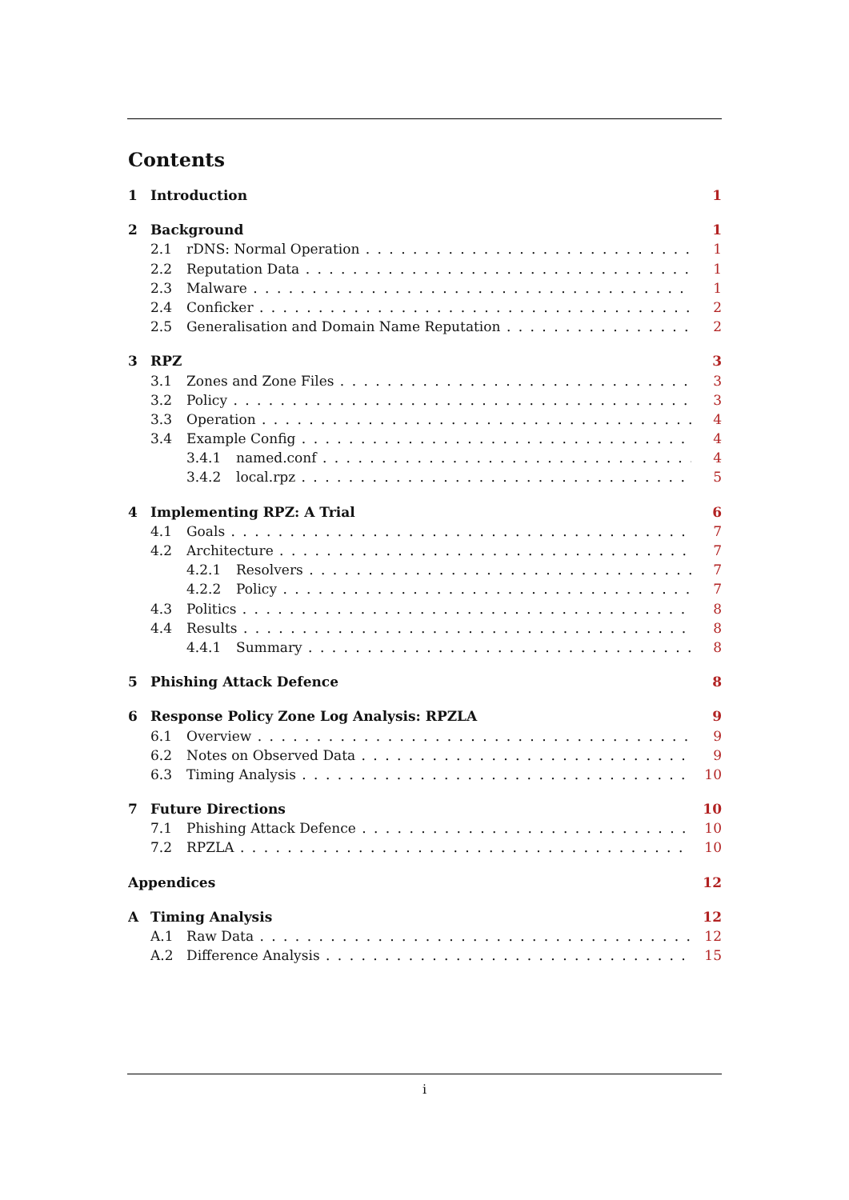Contents
1 Introduction 1
2 Background 1
2.1 rDNS: Normal Operation 1
2.2 Reputation Data 1
2.3 Malware 1
2.4 Conficker 2
2.5 Generalisation and Domain Name Reputation 2
3 RPZ 3
3.1 Zones and Zone Files 3
3.2 Policy 3
3.3 Operation 4
3.4 Example Config 4
3.4.1 named.conf 4
3.4.2 local.rpz 5
4 Implementing RPZ: A Trial 6
4.1 Goals 7
4.2 Architecture 7
4.2.1 Resolvers 7
4.2.2 Policy 7
4.3 Politics 8
4.4 Results 8
4.4.1 Summary 8
5 Phishing Attack Defence 8
6 Response Policy Zone Log Analysis: RPZLA 9
6.1 Overview 9
6.2 Notes on Observed Data 9
6.3 Timing Analysis 10
7 Future Directions 10
7.1 Phishing Attack Defence 10
7.2 RPZLA 10
Appendices 12
A Timing Analysis 12
A.1 Raw Data 12
A.2 Difference Analysis 15
i